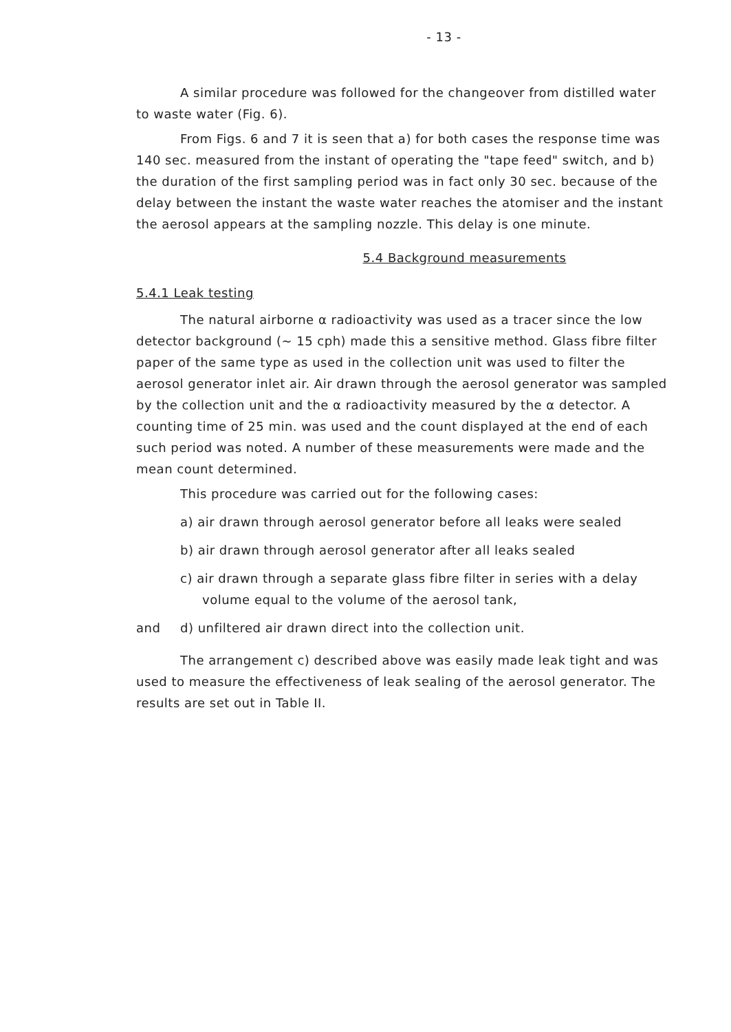- 13 -
A similar procedure was followed for the changeover from distilled water to waste water (Fig. 6).
From Figs. 6 and 7 it is seen that a) for both cases the response time was 140 sec. measured from the instant of operating the "tape feed" switch, and b) the duration of the first sampling period was in fact only 30 sec. because of the delay between the instant the waste water reaches the atomiser and the instant the aerosol appears at the sampling nozzle. This delay is one minute.
5.4 Background measurements
5.4.1 Leak testing
The natural airborne α radioactivity was used as a tracer since the low detector background (∼ 15 cph) made this a sensitive method. Glass fibre filter paper of the same type as used in the collection unit was used to filter the aerosol generator inlet air. Air drawn through the aerosol generator was sampled by the collection unit and the α radioactivity measured by the α detector. A counting time of 25 min. was used and the count displayed at the end of each such period was noted. A number of these measurements were made and the mean count determined.
This procedure was carried out for the following cases:
a) air drawn through aerosol generator before all leaks were sealed
b) air drawn through aerosol generator after all leaks sealed
c) air drawn through a separate glass fibre filter in series with a delay volume equal to the volume of the aerosol tank,
and d) unfiltered air drawn direct into the collection unit.
The arrangement c) described above was easily made leak tight and was used to measure the effectiveness of leak sealing of the aerosol generator. The results are set out in Table II.